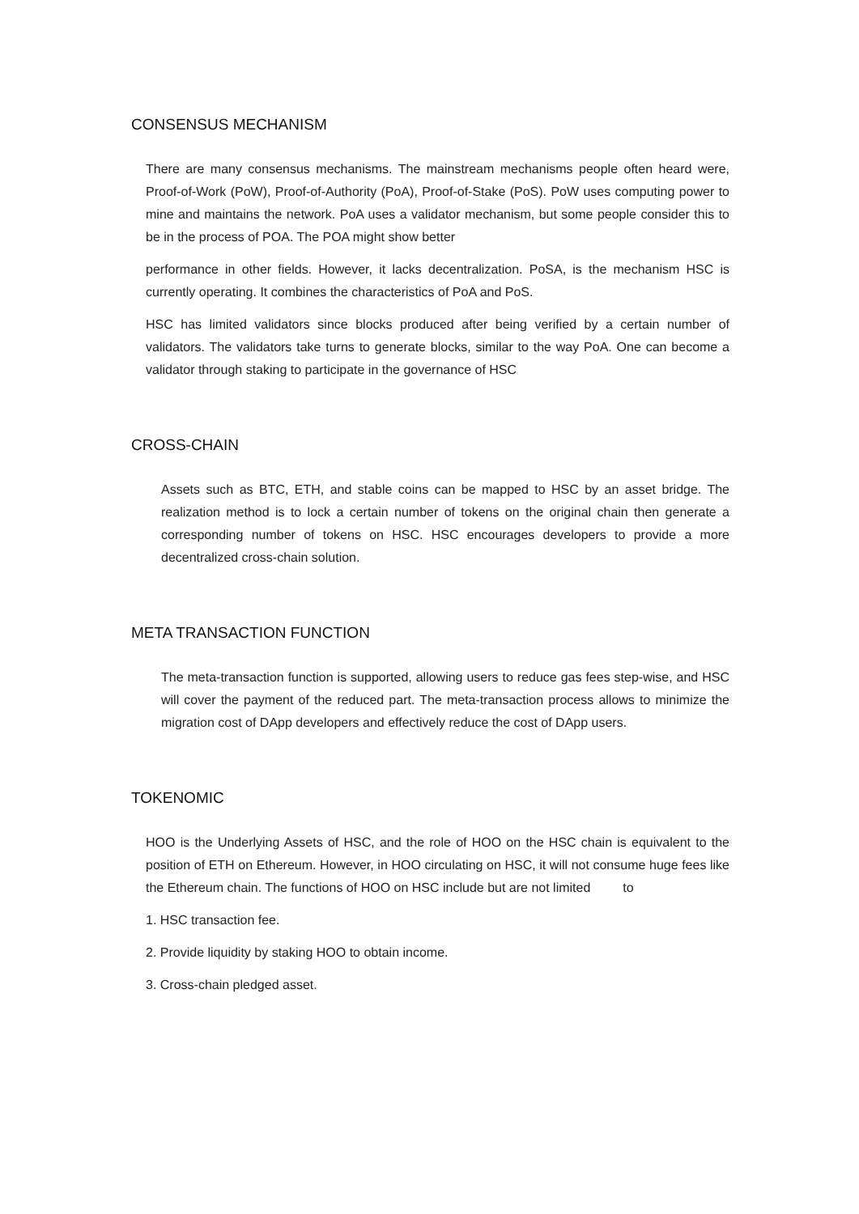CONSENSUS MECHANISM
There are many consensus mechanisms. The mainstream mechanisms people often heard were, Proof-of-Work (PoW), Proof-of-Authority (PoA), Proof-of-Stake (PoS). PoW uses computing power to mine and maintains the network. PoA uses a validator mechanism, but some people consider this to be in the process of POA. The POA might show better
performance in other fields. However, it lacks decentralization. PoSA, is the mechanism HSC is currently operating. It combines the characteristics of PoA and PoS.
HSC has limited validators since blocks produced after being verified by a certain number of validators. The validators take turns to generate blocks, similar to the way PoA. One can become a validator through staking to participate in the governance of HSC
CROSS-CHAIN
Assets such as BTC, ETH, and stable coins can be mapped to HSC by an asset bridge. The realization method is to lock a certain number of tokens on the original chain then generate a corresponding number of tokens on HSC. HSC encourages developers to provide a more decentralized cross-chain solution.
META TRANSACTION FUNCTION
The meta-transaction function is supported, allowing users to reduce gas fees step-wise, and HSC will cover the payment of the reduced part. The meta-transaction process allows to minimize the migration cost of DApp developers and effectively reduce the cost of DApp users.
TOKENOMIC
HOO is the Underlying Assets of HSC, and the role of HOO on the HSC chain is equivalent to the position of ETH on Ethereum. However, in HOO circulating on HSC, it will not consume huge fees like the Ethereum chain. The functions of HOO on HSC include but are not limited to
1. HSC transaction fee.
2. Provide liquidity by staking HOO to obtain income.
3. Cross-chain pledged asset.